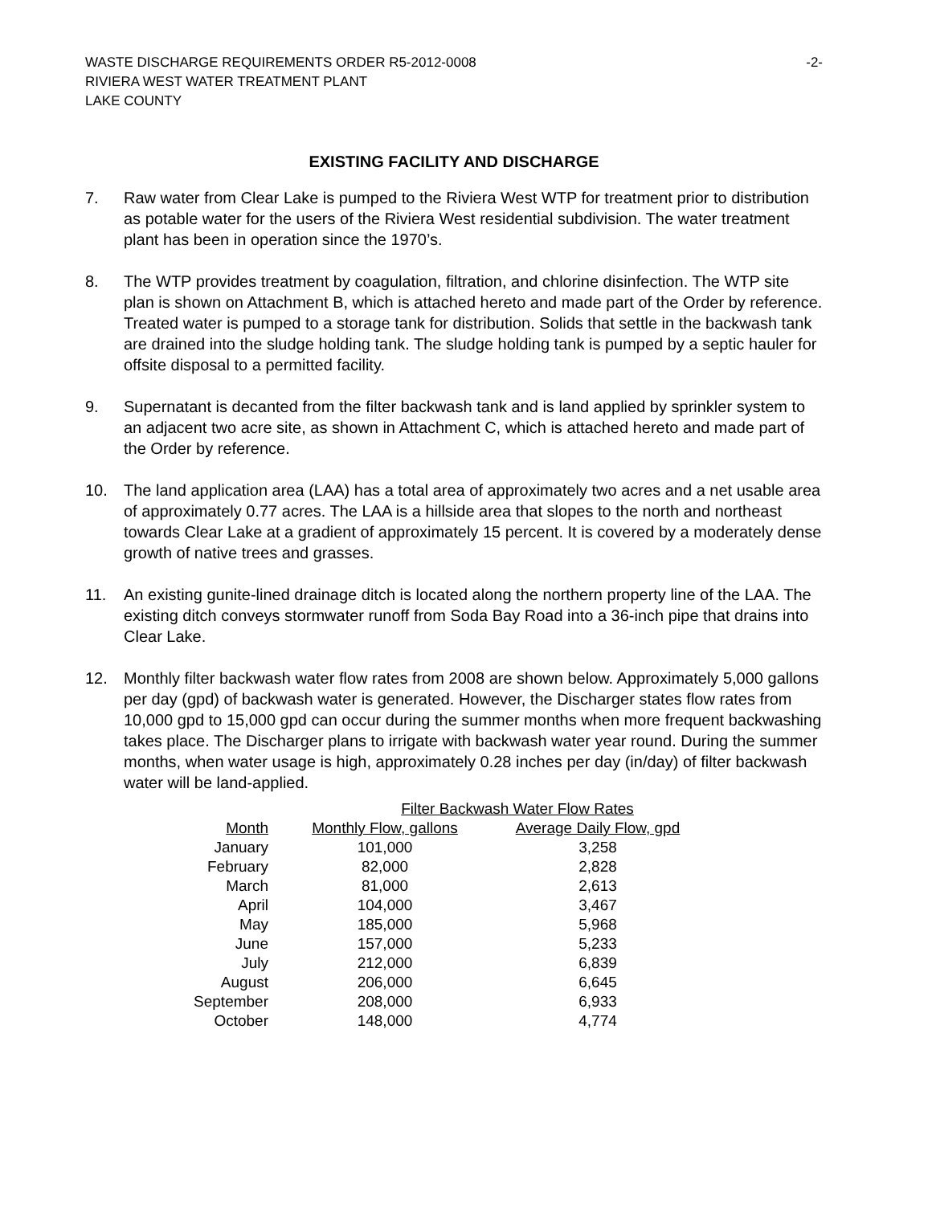WASTE DISCHARGE REQUIREMENTS ORDER R5-2012-0008 -2-
RIVIERA WEST WATER TREATMENT PLANT
LAKE COUNTY
EXISTING FACILITY AND DISCHARGE
7. Raw water from Clear Lake is pumped to the Riviera West WTP for treatment prior to distribution as potable water for the users of the Riviera West residential subdivision. The water treatment plant has been in operation since the 1970’s.
8. The WTP provides treatment by coagulation, filtration, and chlorine disinfection. The WTP site plan is shown on Attachment B, which is attached hereto and made part of the Order by reference. Treated water is pumped to a storage tank for distribution. Solids that settle in the backwash tank are drained into the sludge holding tank. The sludge holding tank is pumped by a septic hauler for offsite disposal to a permitted facility.
9. Supernatant is decanted from the filter backwash tank and is land applied by sprinkler system to an adjacent two acre site, as shown in Attachment C, which is attached hereto and made part of the Order by reference.
10. The land application area (LAA) has a total area of approximately two acres and a net usable area of approximately 0.77 acres. The LAA is a hillside area that slopes to the north and northeast towards Clear Lake at a gradient of approximately 15 percent. It is covered by a moderately dense growth of native trees and grasses.
11. An existing gunite-lined drainage ditch is located along the northern property line of the LAA. The existing ditch conveys stormwater runoff from Soda Bay Road into a 36-inch pipe that drains into Clear Lake.
12. Monthly filter backwash water flow rates from 2008 are shown below. Approximately 5,000 gallons per day (gpd) of backwash water is generated. However, the Discharger states flow rates from 10,000 gpd to 15,000 gpd can occur during the summer months when more frequent backwashing takes place. The Discharger plans to irrigate with backwash water year round. During the summer months, when water usage is high, approximately 0.28 inches per day (in/day) of filter backwash water will be land-applied.
| | Filter Backwash Water Flow Rates | |
| Month | Monthly Flow, gallons | Average Daily Flow, gpd |
| January | 101,000 | 3,258 |
| February | 82,000 | 2,828 |
| March | 81,000 | 2,613 |
| April | 104,000 | 3,467 |
| May | 185,000 | 5,968 |
| June | 157,000 | 5,233 |
| July | 212,000 | 6,839 |
| August | 206,000 | 6,645 |
| September | 208,000 | 6,933 |
| October | 148,000 | 4,774 |